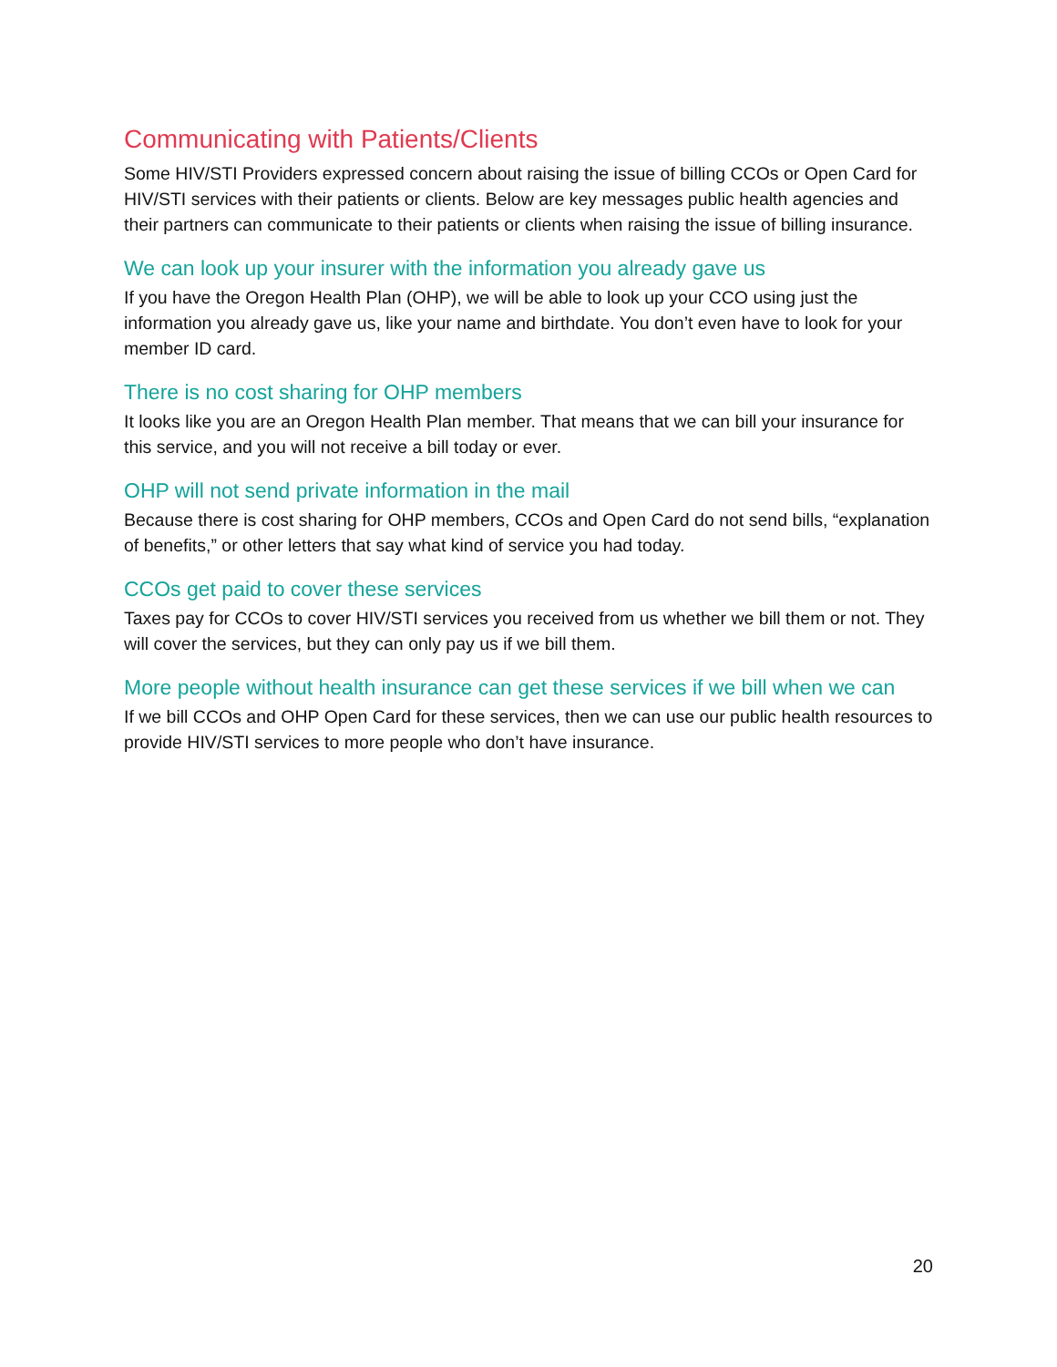Communicating with Patients/Clients
Some HIV/STI Providers expressed concern about raising the issue of billing CCOs or Open Card for HIV/STI services with their patients or clients. Below are key messages public health agencies and their partners can communicate to their patients or clients when raising the issue of billing insurance.
We can look up your insurer with the information you already gave us
If you have the Oregon Health Plan (OHP), we will be able to look up your CCO using just the information you already gave us, like your name and birthdate. You don’t even have to look for your member ID card.
There is no cost sharing for OHP members
It looks like you are an Oregon Health Plan member. That means that we can bill your insurance for this service, and you will not receive a bill today or ever.
OHP will not send private information in the mail
Because there is cost sharing for OHP members, CCOs and Open Card do not send bills, “explanation of benefits,” or other letters that say what kind of service you had today.
CCOs get paid to cover these services
Taxes pay for CCOs to cover HIV/STI services you received from us whether we bill them or not. They will cover the services, but they can only pay us if we bill them.
More people without health insurance can get these services if we bill when we can
If we bill CCOs and OHP Open Card for these services, then we can use our public health resources to provide HIV/STI services to more people who don’t have insurance.
20